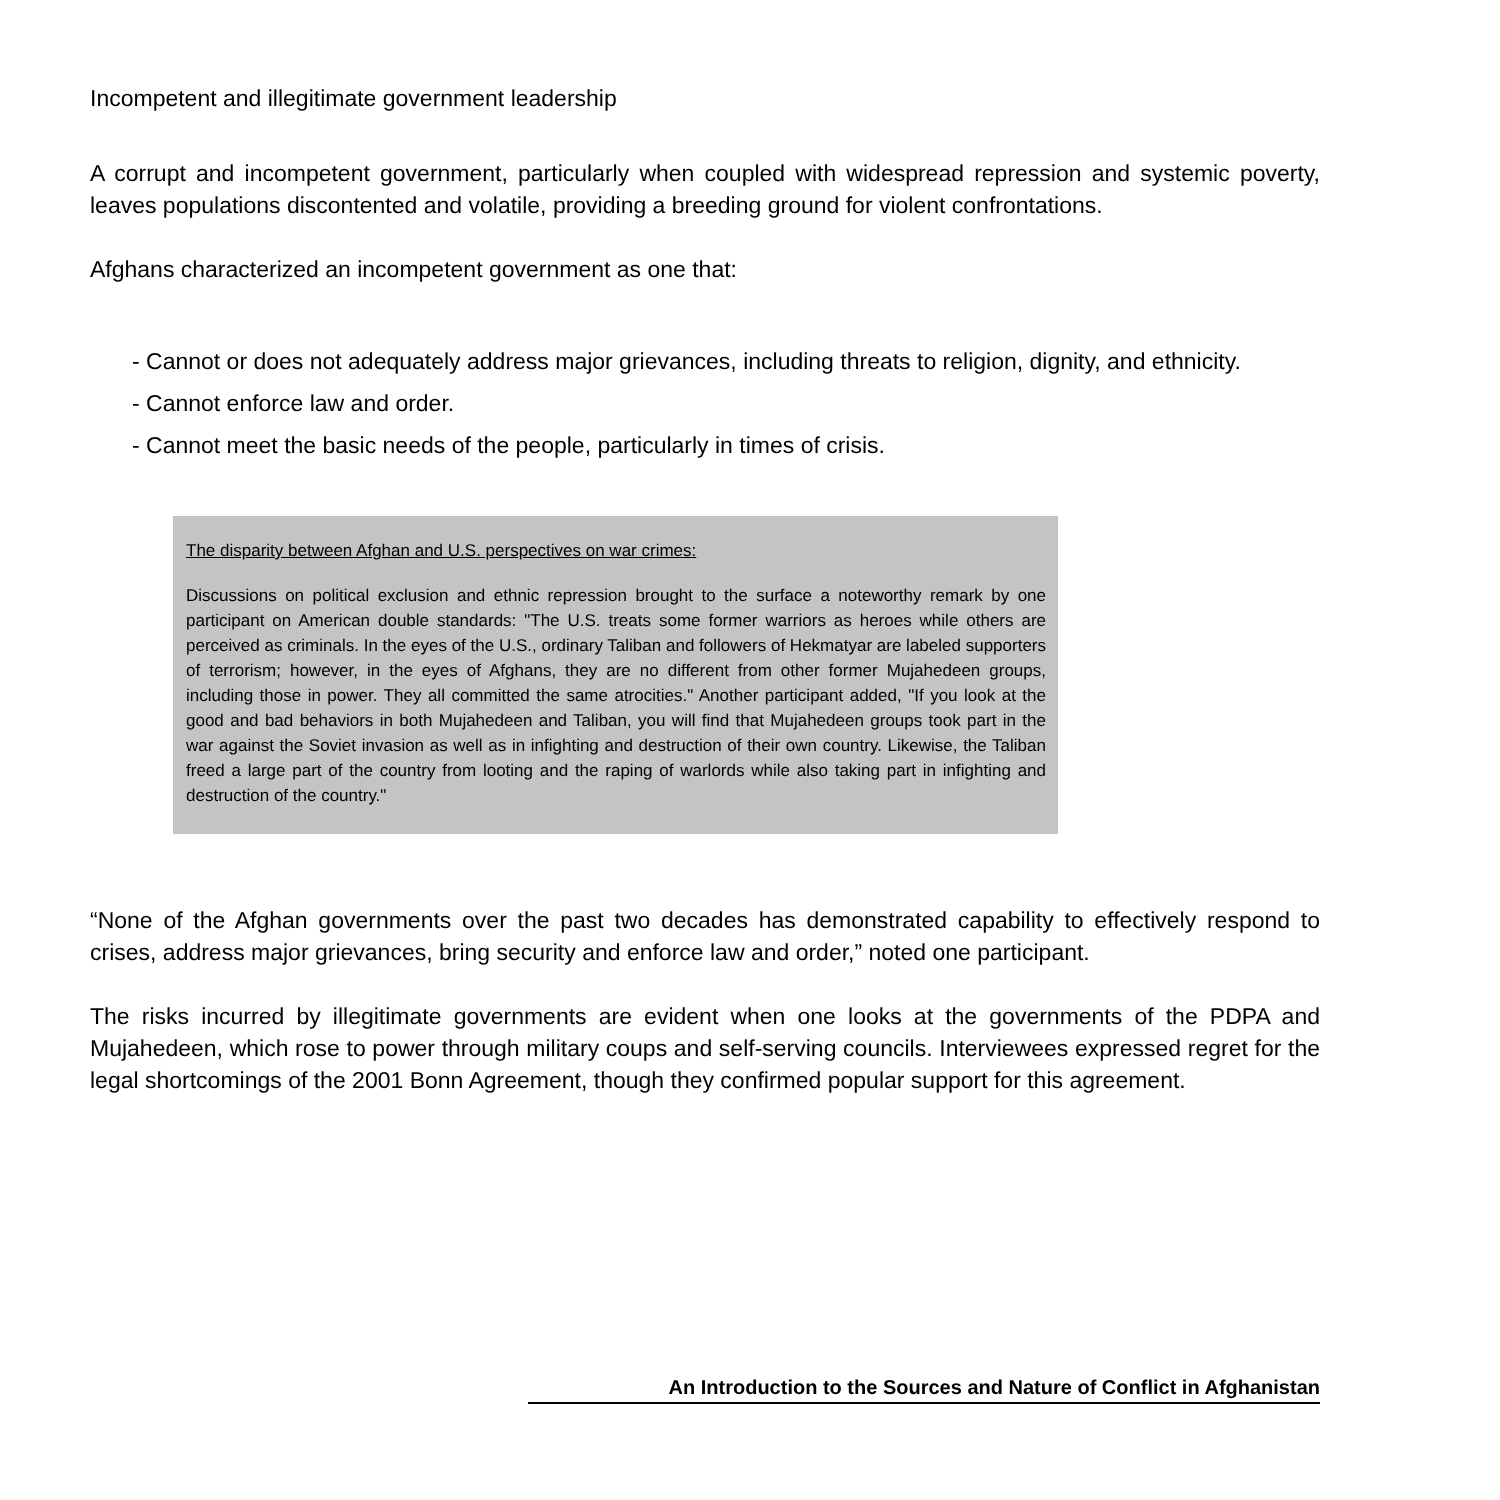Incompetent and illegitimate government leadership
A corrupt and incompetent government, particularly when coupled with widespread repression and systemic poverty, leaves populations discontented and volatile, providing a breeding ground for violent confrontations.
Afghans characterized an incompetent government as one that:
- Cannot or does not adequately address major grievances, including threats to religion, dignity, and ethnicity.
- Cannot enforce law and order.
- Cannot meet the basic needs of the people, particularly in times of crisis.
The disparity between Afghan and U.S. perspectives on war crimes:
Discussions on political exclusion and ethnic repression brought to the surface a noteworthy remark by one participant on American double standards: "The U.S. treats some former warriors as heroes while others are perceived as criminals. In the eyes of the U.S., ordinary Taliban and followers of Hekmatyar are labeled supporters of terrorism; however, in the eyes of Afghans, they are no different from other former Mujahedeen groups, including those in power. They all committed the same atrocities." Another participant added, "If you look at the good and bad behaviors in both Mujahedeen and Taliban, you will find that Mujahedeen groups took part in the war against the Soviet invasion as well as in infighting and destruction of their own country. Likewise, the Taliban freed a large part of the country from looting and the raping of warlords while also taking part in infighting and destruction of the country."
“None of the Afghan governments over the past two decades has demonstrated capability to effectively respond to crises, address major grievances, bring security and enforce law and order,” noted one participant.
The risks incurred by illegitimate governments are evident when one looks at the governments of the PDPA and Mujahedeen, which rose to power through military coups and self-serving councils. Interviewees expressed regret for the legal shortcomings of the 2001 Bonn Agreement, though they confirmed popular support for this agreement.
An Introduction to the Sources and Nature of Conflict in Afghanistan